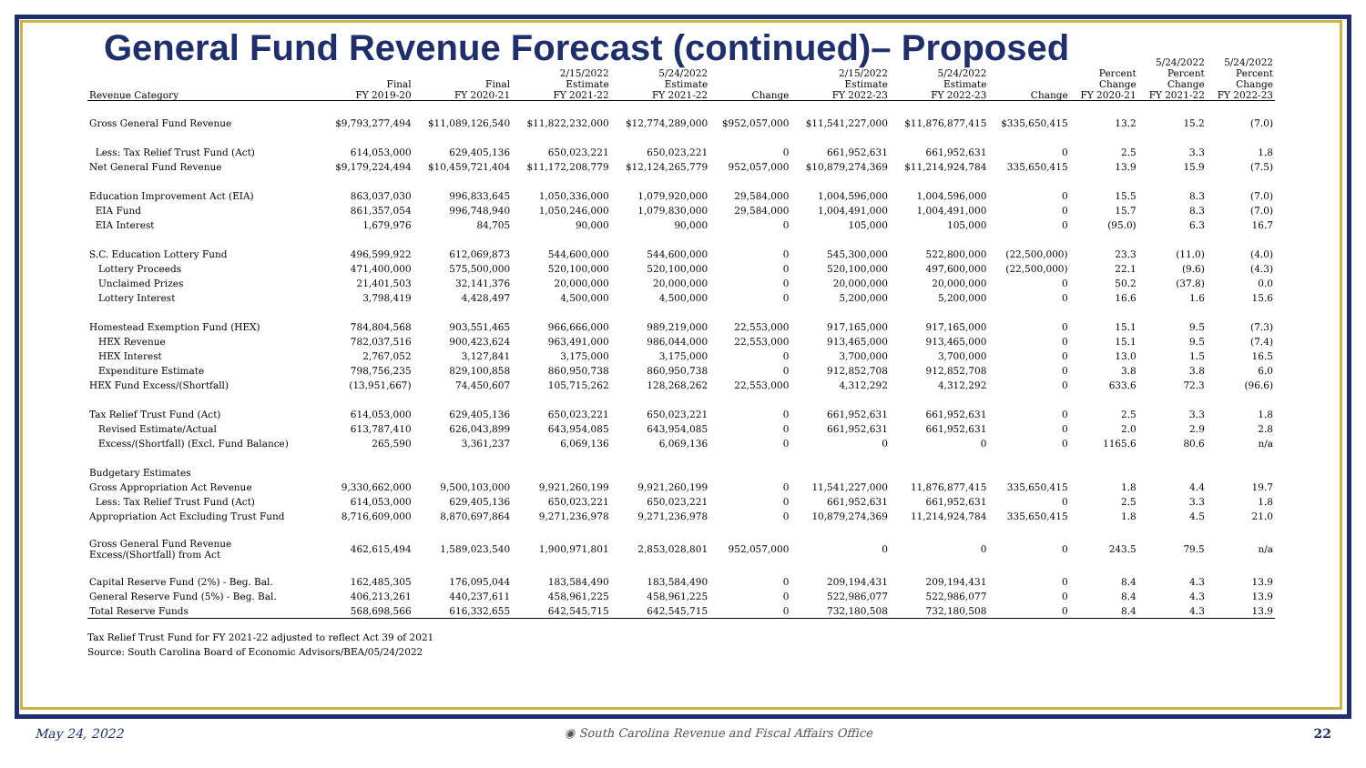General Fund Revenue Forecast (continued)– Proposed
| Revenue Category | Final FY 2019-20 | Final FY 2020-21 | 2/15/2022 Estimate FY 2021-22 | 5/24/2022 Estimate FY 2021-22 | Change | 2/15/2022 Estimate FY 2022-23 | 5/24/2022 Estimate FY 2022-23 | Change | Percent Change FY 2020-21 | 5/24/2022 Percent Change FY 2021-22 | 5/24/2022 Percent Change FY 2022-23 |
| --- | --- | --- | --- | --- | --- | --- | --- | --- | --- | --- | --- |
| Gross General Fund Revenue | $9,793,277,494 | $11,089,126,540 | $11,822,232,000 | $12,774,289,000 | $952,057,000 | $11,541,227,000 | $11,876,877,415 | $335,650,415 | 13.2 | 15.2 | (7.0) |
| Less: Tax Relief Trust Fund (Act) | 614,053,000 | 629,405,136 | 650,023,221 | 650,023,221 | 0 | 661,952,631 | 661,952,631 | 0 | 2.5 | 3.3 | 1.8 |
| Net General Fund Revenue | $9,179,224,494 | $10,459,721,404 | $11,172,208,779 | $12,124,265,779 | 952,057,000 | $10,879,274,369 | $11,214,924,784 | 335,650,415 | 13.9 | 15.9 | (7.5) |
| Education Improvement Act (EIA) | 863,037,030 | 996,833,645 | 1,050,336,000 | 1,079,920,000 | 29,584,000 | 1,004,596,000 | 1,004,596,000 | 0 | 15.5 | 8.3 | (7.0) |
| EIA Fund | 861,357,054 | 996,748,940 | 1,050,246,000 | 1,079,830,000 | 29,584,000 | 1,004,491,000 | 1,004,491,000 | 0 | 15.7 | 8.3 | (7.0) |
| EIA Interest | 1,679,976 | 84,705 | 90,000 | 90,000 | 0 | 105,000 | 105,000 | 0 | (95.0) | 6.3 | 16.7 |
| S.C. Education Lottery Fund | 496,599,922 | 612,069,873 | 544,600,000 | 544,600,000 | 0 | 545,300,000 | 522,800,000 | (22,500,000) | 23.3 | (11.0) | (4.0) |
| Lottery Proceeds | 471,400,000 | 575,500,000 | 520,100,000 | 520,100,000 | 0 | 520,100,000 | 497,600,000 | (22,500,000) | 22.1 | (9.6) | (4.3) |
| Unclaimed Prizes | 21,401,503 | 32,141,376 | 20,000,000 | 20,000,000 | 0 | 20,000,000 | 20,000,000 | 0 | 50.2 | (37.8) | 0.0 |
| Lottery Interest | 3,798,419 | 4,428,497 | 4,500,000 | 4,500,000 | 0 | 5,200,000 | 5,200,000 | 0 | 16.6 | 1.6 | 15.6 |
| Homestead Exemption Fund (HEX) | 784,804,568 | 903,551,465 | 966,666,000 | 989,219,000 | 22,553,000 | 917,165,000 | 917,165,000 | 0 | 15.1 | 9.5 | (7.3) |
| HEX Revenue | 782,037,516 | 900,423,624 | 963,491,000 | 986,044,000 | 22,553,000 | 913,465,000 | 913,465,000 | 0 | 15.1 | 9.5 | (7.4) |
| HEX Interest | 2,767,052 | 3,127,841 | 3,175,000 | 3,175,000 | 0 | 3,700,000 | 3,700,000 | 0 | 13.0 | 1.5 | 16.5 |
| Expenditure Estimate | 798,756,235 | 829,100,858 | 860,950,738 | 860,950,738 | 0 | 912,852,708 | 912,852,708 | 0 | 3.8 | 3.8 | 6.0 |
| HEX Fund Excess/(Shortfall) | (13,951,667) | 74,450,607 | 105,715,262 | 128,268,262 | 22,553,000 | 4,312,292 | 4,312,292 | 0 | 633.6 | 72.3 | (96.6) |
| Tax Relief Trust Fund (Act) | 614,053,000 | 629,405,136 | 650,023,221 | 650,023,221 | 0 | 661,952,631 | 661,952,631 | 0 | 2.5 | 3.3 | 1.8 |
| Revised Estimate/Actual | 613,787,410 | 626,043,899 | 643,954,085 | 643,954,085 | 0 | 661,952,631 | 661,952,631 | 0 | 2.0 | 2.9 | 2.8 |
| Excess/(Shortfall) (Excl. Fund Balance) | 265,590 | 3,361,237 | 6,069,136 | 6,069,136 | 0 | 0 | 0 | 0 | 1165.6 | 80.6 | n/a |
| Budgetary Estimates | | | | | | | | | | | |
| Gross Appropriation Act Revenue | 9,330,662,000 | 9,500,103,000 | 9,921,260,199 | 9,921,260,199 | 0 | 11,541,227,000 | 11,876,877,415 | 335,650,415 | 1.8 | 4.4 | 19.7 |
| Less: Tax Relief Trust Fund (Act) | 614,053,000 | 629,405,136 | 650,023,221 | 650,023,221 | 0 | 661,952,631 | 661,952,631 | 0 | 2.5 | 3.3 | 1.8 |
| Appropriation Act Excluding Trust Fund | 8,716,609,000 | 8,870,697,864 | 9,271,236,978 | 9,271,236,978 | 0 | 10,879,274,369 | 11,214,924,784 | 335,650,415 | 1.8 | 4.5 | 21.0 |
| Gross General Fund Revenue Excess/(Shortfall) from Act | 462,615,494 | 1,589,023,540 | 1,900,971,801 | 2,853,028,801 | 952,057,000 | 0 | 0 | 0 | 243.5 | 79.5 | n/a |
| Capital Reserve Fund (2%) - Beg. Bal. | 162,485,305 | 176,095,044 | 183,584,490 | 183,584,490 | 0 | 209,194,431 | 209,194,431 | 0 | 8.4 | 4.3 | 13.9 |
| General Reserve Fund (5%) - Beg. Bal. | 406,213,261 | 440,237,611 | 458,961,225 | 458,961,225 | 0 | 522,986,077 | 522,986,077 | 0 | 8.4 | 4.3 | 13.9 |
| Total Reserve Funds | 568,698,566 | 616,332,655 | 642,545,715 | 642,545,715 | 0 | 732,180,508 | 732,180,508 | 0 | 8.4 | 4.3 | 13.9 |
Tax Relief Trust Fund for FY 2021-22 adjusted to reflect Act 39 of 2021
Source: South Carolina Board of Economic Advisors/BEA/05/24/2022
May 24, 2022 ◉ South Carolina Revenue and Fiscal Affairs Office 22